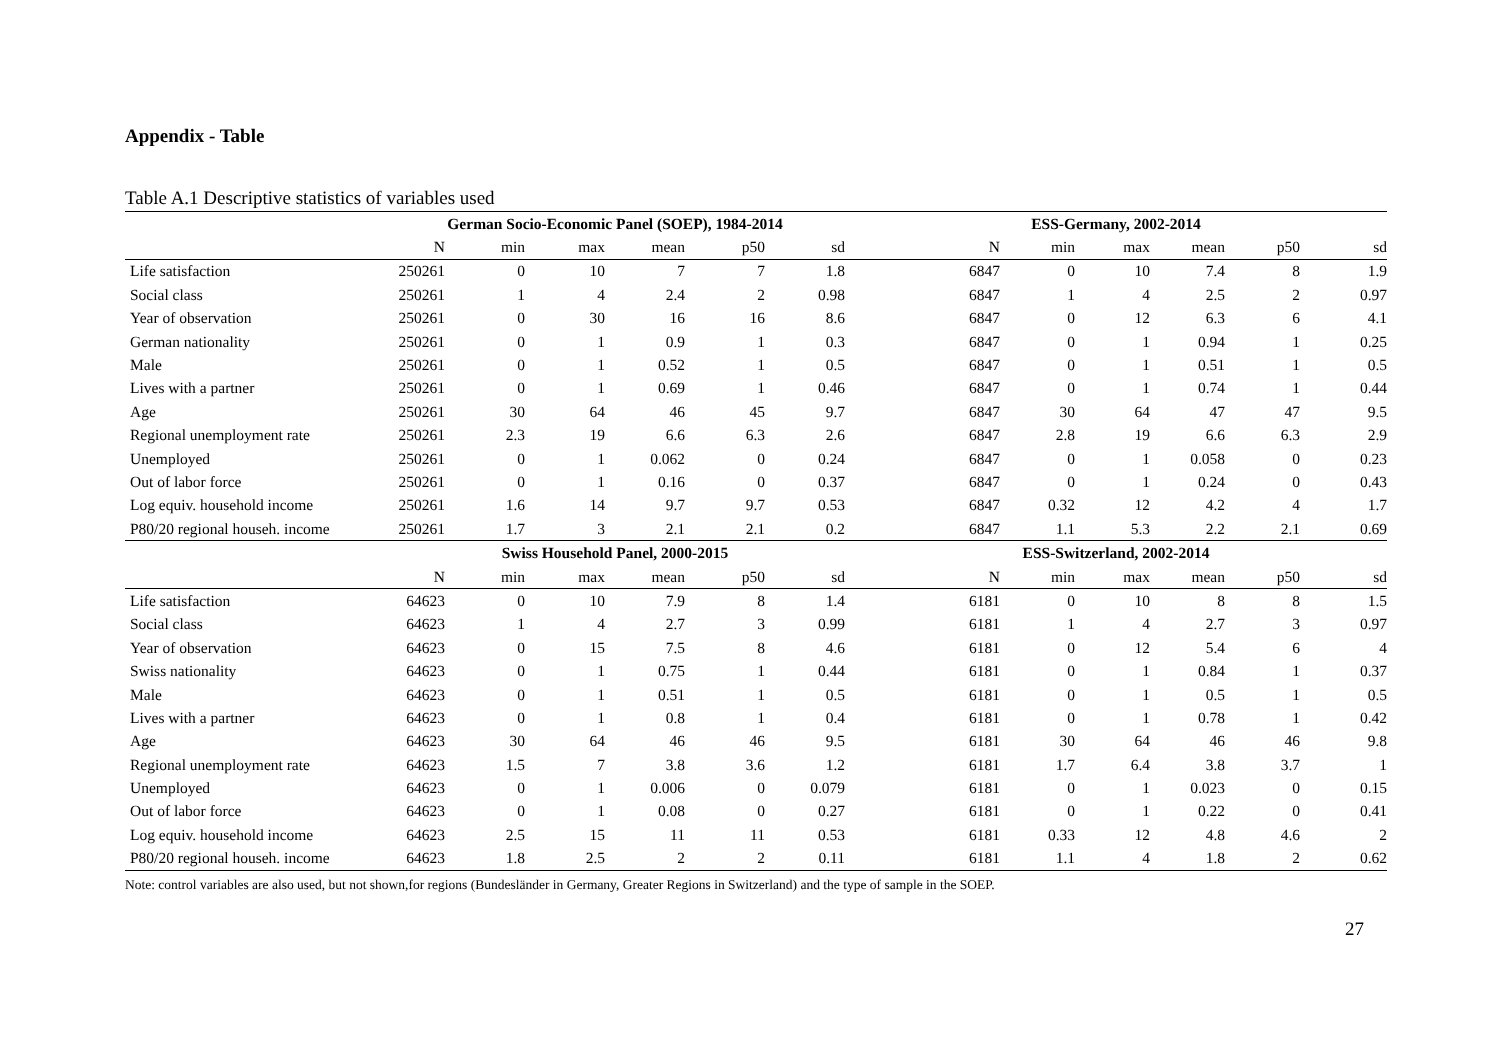Appendix - Table
Table A.1 Descriptive statistics of variables used
| | German Socio-Economic Panel (SOEP), 1984-2014 | | | | | | ESS-Germany, 2002-2014 | | | | | |
| --- | --- | --- | --- | --- | --- | --- | --- | --- | --- | --- | --- | --- |
| | N | min | max | mean | p50 | sd | N | min | max | mean | p50 | sd |
| Life satisfaction | 250261 | 0 | 10 | 7 | 7 | 1.8 | 6847 | 0 | 10 | 7.4 | 8 | 1.9 |
| Social class | 250261 | 1 | 4 | 2.4 | 2 | 0.98 | 6847 | 1 | 4 | 2.5 | 2 | 0.97 |
| Year of observation | 250261 | 0 | 30 | 16 | 16 | 8.6 | 6847 | 0 | 12 | 6.3 | 6 | 4.1 |
| German nationality | 250261 | 0 | 1 | 0.9 | 1 | 0.3 | 6847 | 0 | 1 | 0.94 | 1 | 0.25 |
| Male | 250261 | 0 | 1 | 0.52 | 1 | 0.5 | 6847 | 0 | 1 | 0.51 | 1 | 0.5 |
| Lives with a partner | 250261 | 0 | 1 | 0.69 | 1 | 0.46 | 6847 | 0 | 1 | 0.74 | 1 | 0.44 |
| Age | 250261 | 30 | 64 | 46 | 45 | 9.7 | 6847 | 30 | 64 | 47 | 47 | 9.5 |
| Regional unemployment rate | 250261 | 2.3 | 19 | 6.6 | 6.3 | 2.6 | 6847 | 2.8 | 19 | 6.6 | 6.3 | 2.9 |
| Unemployed | 250261 | 0 | 1 | 0.062 | 0 | 0.24 | 6847 | 0 | 1 | 0.058 | 0 | 0.23 |
| Out of labor force | 250261 | 0 | 1 | 0.16 | 0 | 0.37 | 6847 | 0 | 1 | 0.24 | 0 | 0.43 |
| Log equiv. household income | 250261 | 1.6 | 14 | 9.7 | 9.7 | 0.53 | 6847 | 0.32 | 12 | 4.2 | 4 | 1.7 |
| P80/20 regional househ. income | 250261 | 1.7 | 3 | 2.1 | 2.1 | 0.2 | 6847 | 1.1 | 5.3 | 2.2 | 2.1 | 0.69 |
| | Swiss Household Panel, 2000-2015 | | | | | | ESS-Switzerland, 2002-2014 | | | | | |
| | N | min | max | mean | p50 | sd | N | min | max | mean | p50 | sd |
| Life satisfaction | 64623 | 0 | 10 | 7.9 | 8 | 1.4 | 6181 | 0 | 10 | 8 | 8 | 1.5 |
| Social class | 64623 | 1 | 4 | 2.7 | 3 | 0.99 | 6181 | 1 | 4 | 2.7 | 3 | 0.97 |
| Year of observation | 64623 | 0 | 15 | 7.5 | 8 | 4.6 | 6181 | 0 | 12 | 5.4 | 6 | 4 |
| Swiss nationality | 64623 | 0 | 1 | 0.75 | 1 | 0.44 | 6181 | 0 | 1 | 0.84 | 1 | 0.37 |
| Male | 64623 | 0 | 1 | 0.51 | 1 | 0.5 | 6181 | 0 | 1 | 0.5 | 1 | 0.5 |
| Lives with a partner | 64623 | 0 | 1 | 0.8 | 1 | 0.4 | 6181 | 0 | 1 | 0.78 | 1 | 0.42 |
| Age | 64623 | 30 | 64 | 46 | 46 | 9.5 | 6181 | 30 | 64 | 46 | 46 | 9.8 |
| Regional unemployment rate | 64623 | 1.5 | 7 | 3.8 | 3.6 | 1.2 | 6181 | 1.7 | 6.4 | 3.8 | 3.7 | 1 |
| Unemployed | 64623 | 0 | 1 | 0.006 | 0 | 0.079 | 6181 | 0 | 1 | 0.023 | 0 | 0.15 |
| Out of labor force | 64623 | 0 | 1 | 0.08 | 0 | 0.27 | 6181 | 0 | 1 | 0.22 | 0 | 0.41 |
| Log equiv. household income | 64623 | 2.5 | 15 | 11 | 11 | 0.53 | 6181 | 0.33 | 12 | 4.8 | 4.6 | 2 |
| P80/20 regional househ. income | 64623 | 1.8 | 2.5 | 2 | 2 | 0.11 | 6181 | 1.1 | 4 | 1.8 | 2 | 0.62 |
Note: control variables are also used, but not shown,for regions (Bundesländer in Germany, Greater Regions in Switzerland) and the type of sample in the SOEP.
27